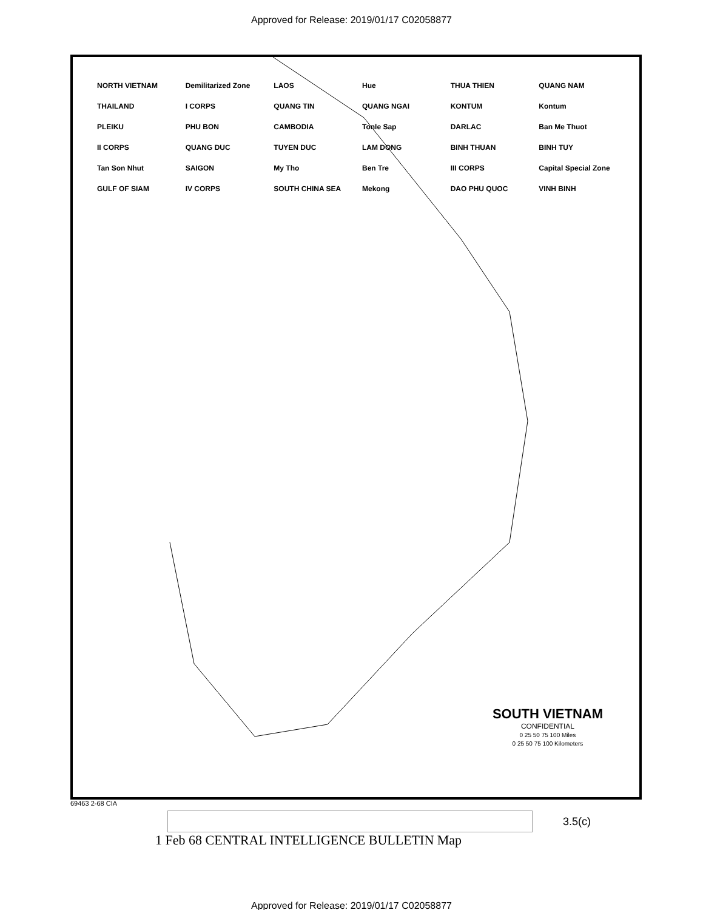Approved for Release: 2019/01/17 C02058877
NORTH VIETNAM Demilitarized Zone LAOS Hue THUA THIEN QUANG NAM THAILAND I CORPS QUANG TIN QUANG NGAI KONTUM Kontum PLEIKU PHU BON CAMBODIA Tonle Sap DARLAC Ban Me Thuot II CORPS QUANG DUC TUYEN DUC LAM DONG BINH THUAN BINH TUY Tan Son Nhut SAIGON My Tho Ben Tre III CORPS Capital Special Zone GULF OF SIAM IV CORPS SOUTH CHINA SEA Mekong DAO PHU QUOC VINH BINH
SOUTH VIETNAM
CONFIDENTIAL
0 25 50 75 100 Miles
0 25 50 75 100 Kilometers
69463 2-68 CIA
3.5(c)
1 Feb 68 CENTRAL INTELLIGENCE BULLETIN Map
Approved for Release: 2019/01/17 C02058877